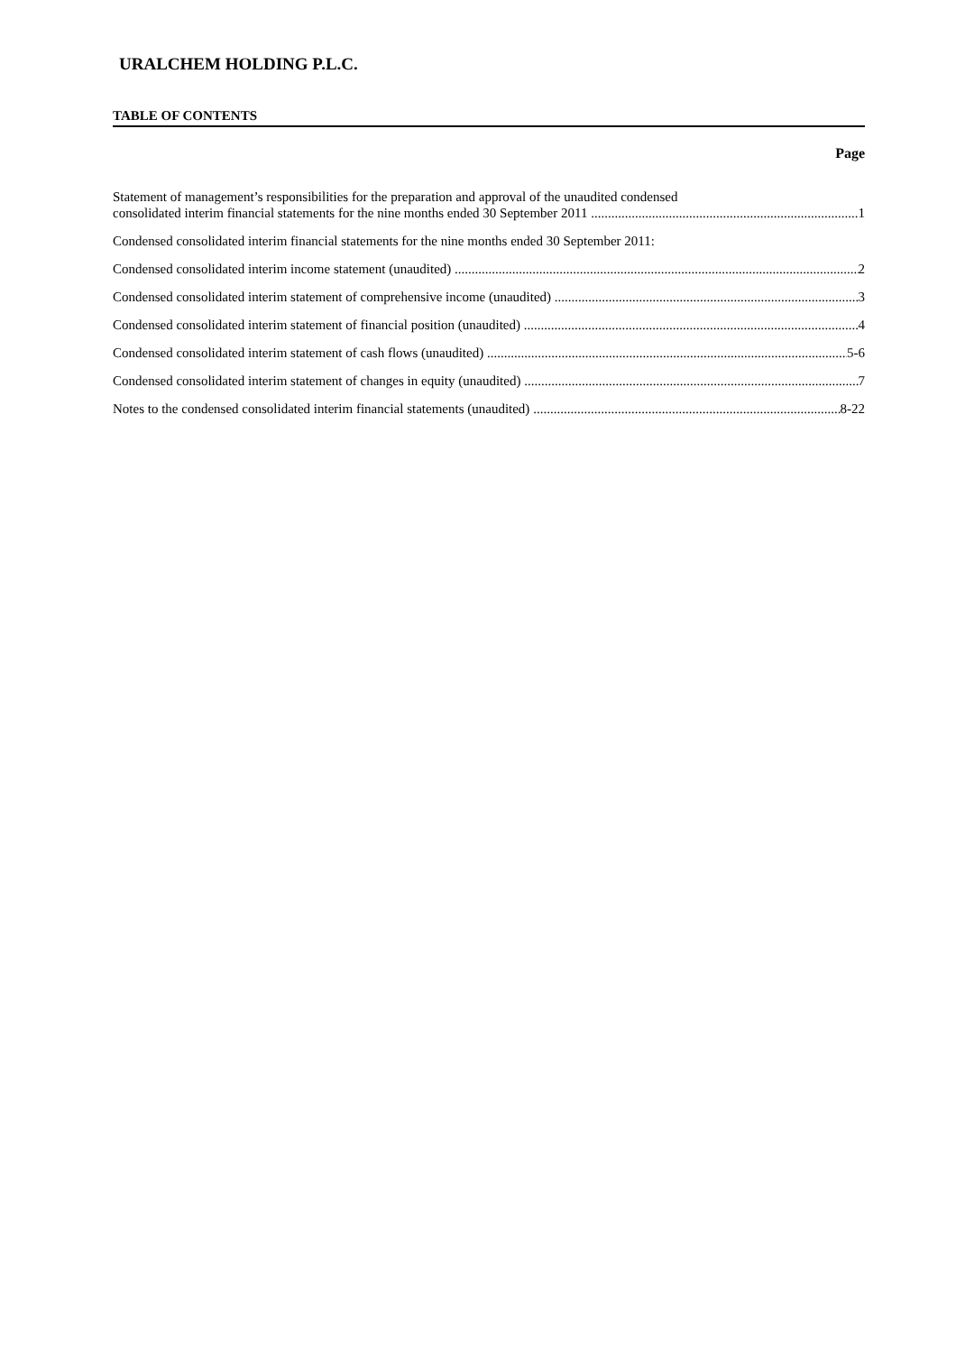URALCHEM HOLDING P.L.C.
TABLE OF CONTENTS
Page
Statement of management’s responsibilities for the preparation and approval of the unaudited condensed
consolidated interim financial statements for the nine months ended 30 September 2011 1
Condensed consolidated interim financial statements for the nine months ended 30 September 2011:
Condensed consolidated interim income statement (unaudited) 2
Condensed consolidated interim statement of comprehensive income (unaudited) 3
Condensed consolidated interim statement of financial position (unaudited) 4
Condensed consolidated interim statement of cash flows (unaudited) 5-6
Condensed consolidated interim statement of changes in equity (unaudited) 7
Notes to the condensed consolidated interim financial statements (unaudited) 8-22